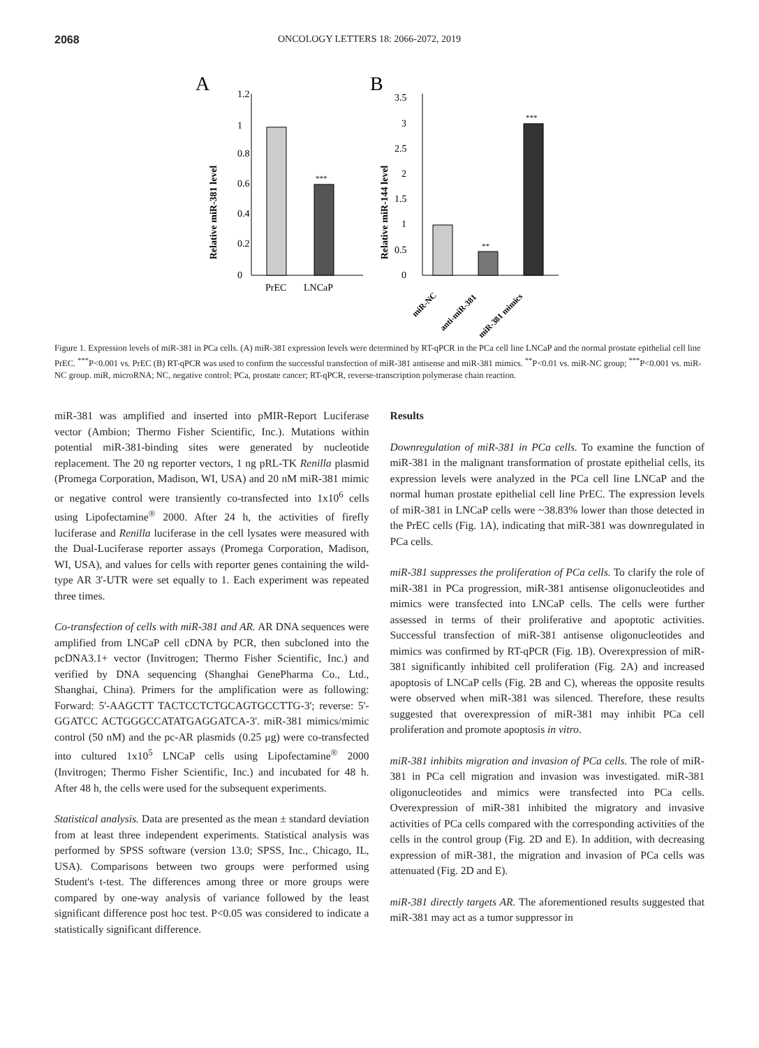2068 ONCOLOGY LETTERS 18: 2066-2072, 2019
A
Relative miR-381 level
1.2
1
0.8
0.6
0.4
0.2
0
***
PrEC
LNCaP
B
Relative miR-144 level
3.5
3
2.5
2
1.5
1
0.5
0
**
***
miR-NC
anti-miR-381
miR-381 mimics
Figure 1. Expression levels of miR-381 in PCa cells. (A) miR-381 expression levels were determined by RT-qPCR in the PCa cell line LNCaP and the normal prostate epithelial cell line PrEC. <sup>***</sup>P<0.001 vs. PrEC (B) RT-qPCR was used to confirm the successful transfection of miR-381 antisense and miR-381 mimics. <sup>**</sup>P<0.01 vs. miR-NC group; <sup>***</sup>P<0.001 vs. miR-NC group. miR, microRNA; NC, negative control; PCa, prostate cancer; RT-qPCR, reverse-transcription polymerase chain reaction.
miR-381 was amplified and inserted into pMIR-Report Luciferase vector (Ambion; Thermo Fisher Scientific, Inc.). Mutations within potential miR-381-binding sites were generated by nucleotide replacement. The 20 ng reporter vectors, 1 ng pRL-TK Renilla plasmid (Promega Corporation, Madison, WI, USA) and 20 nM miR-381 mimic or negative control were transiently co-transfected into 1x10<sup>6</sup> cells using Lipofectamine<sup>®</sup> 2000. After 24 h, the activities of firefly luciferase and Renilla luciferase in the cell lysates were measured with the Dual-Luciferase reporter assays (Promega Corporation, Madison, WI, USA), and values for cells with reporter genes containing the wild-type AR 3'-UTR were set equally to 1. Each experiment was repeated three times.
Co-transfection of cells with miR-381 and AR. AR DNA sequences were amplified from LNCaP cell cDNA by PCR, then subcloned into the pcDNA3.1+ vector (Invitrogen; Thermo Fisher Scientific, Inc.) and verified by DNA sequencing (Shanghai GenePharma Co., Ltd., Shanghai, China). Primers for the amplification were as following: Forward: 5'-AAGCTT TACTCCTCTGCAGTGCCTTG-3'; reverse: 5'-GGATCC ACTGGGCCATATGAGGATCA-3'. miR-381 mimics/mimic control (50 nM) and the pc-AR plasmids (0.25 μg) were co-transfected into cultured 1x10<sup>5</sup> LNCaP cells using Lipofectamine<sup>®</sup> 2000 (Invitrogen; Thermo Fisher Scientific, Inc.) and incubated for 48 h. After 48 h, the cells were used for the subsequent experiments.
Statistical analysis. Data are presented as the mean ± standard deviation from at least three independent experiments. Statistical analysis was performed by SPSS software (version 13.0; SPSS, Inc., Chicago, IL, USA). Comparisons between two groups were performed using Student's t-test. The differences among three or more groups were compared by one-way analysis of variance followed by the least significant difference post hoc test. P<0.05 was considered to indicate a statistically significant difference.
Results
Downregulation of miR-381 in PCa cells. To examine the function of miR-381 in the malignant transformation of prostate epithelial cells, its expression levels were analyzed in the PCa cell line LNCaP and the normal human prostate epithelial cell line PrEC. The expression levels of miR-381 in LNCaP cells were ~38.83% lower than those detected in the PrEC cells (Fig. 1A), indicating that miR-381 was downregulated in PCa cells.
miR-381 suppresses the proliferation of PCa cells. To clarify the role of miR-381 in PCa progression, miR-381 antisense oligonucleotides and mimics were transfected into LNCaP cells. The cells were further assessed in terms of their proliferative and apoptotic activities. Successful transfection of miR-381 antisense oligonucleotides and mimics was confirmed by RT-qPCR (Fig. 1B). Overexpression of miR-381 significantly inhibited cell proliferation (Fig. 2A) and increased apoptosis of LNCaP cells (Fig. 2B and C), whereas the opposite results were observed when miR-381 was silenced. Therefore, these results suggested that overexpression of miR-381 may inhibit PCa cell proliferation and promote apoptosis in vitro.
miR-381 inhibits migration and invasion of PCa cells. The role of miR-381 in PCa cell migration and invasion was investigated. miR-381 oligonucleotides and mimics were transfected into PCa cells. Overexpression of miR-381 inhibited the migratory and invasive activities of PCa cells compared with the corresponding activities of the cells in the control group (Fig. 2D and E). In addition, with decreasing expression of miR-381, the migration and invasion of PCa cells was attenuated (Fig. 2D and E).
miR-381 directly targets AR. The aforementioned results suggested that miR-381 may act as a tumor suppressor in